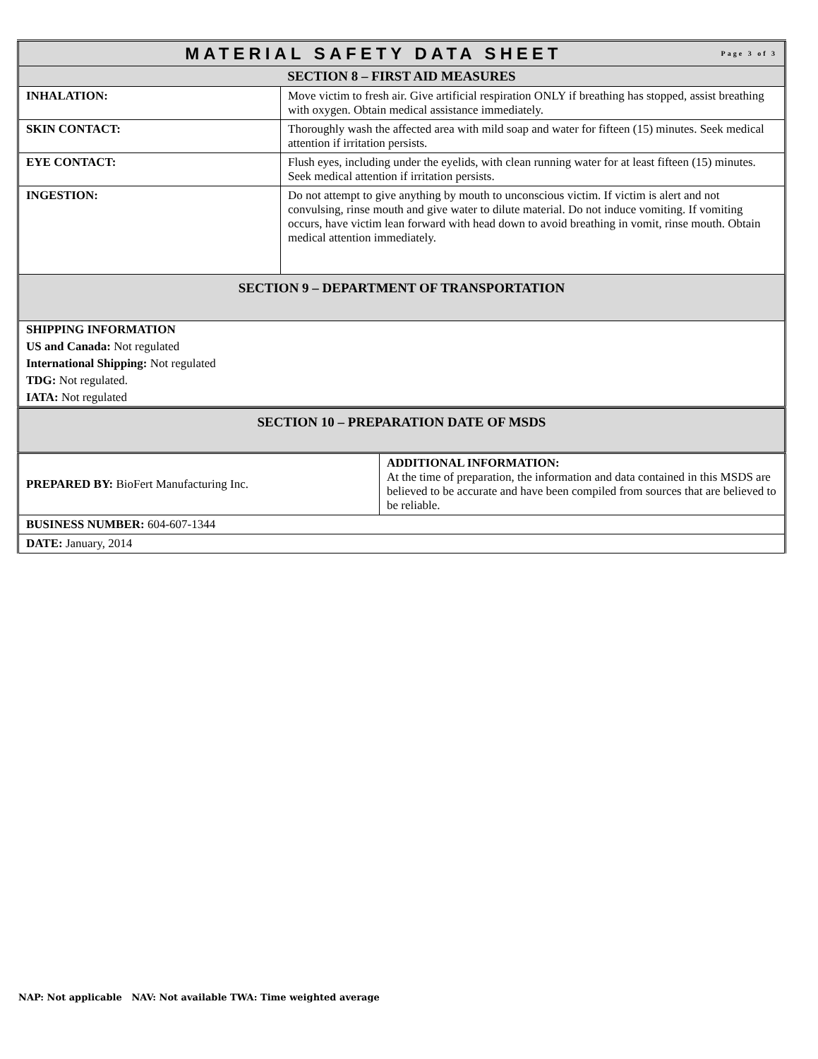| MATERIAL SAFETY DATA SHEET Page 3 of 3 | |
| SECTION 8 – FIRST AID MEASURES | |
| INHALATION: | Move victim to fresh air. Give artificial respiration ONLY if breathing has stopped, assist breathing with oxygen. Obtain medical assistance immediately. |
| SKIN CONTACT: | Thoroughly wash the affected area with mild soap and water for fifteen (15) minutes. Seek medical attention if irritation persists. |
| EYE CONTACT: | Flush eyes, including under the eyelids, with clean running water for at least fifteen (15) minutes. Seek medical attention if irritation persists. |
| INGESTION: | Do not attempt to give anything by mouth to unconscious victim. If victim is alert and not convulsing, rinse mouth and give water to dilute material. Do not induce vomiting. If vomiting occurs, have victim lean forward with head down to avoid breathing in vomit, rinse mouth. Obtain medical attention immediately. |
| SECTION 9 – DEPARTMENT OF TRANSPORTATION | |
| SHIPPING INFORMATION |
| US and Canada: Not regulated |
| International Shipping: Not regulated |
| TDG: Not regulated. |
| IATA: Not regulated |
| SECTION 10 – PREPARATION DATE OF MSDS | |
| PREPARED BY: BioFert Manufacturing Inc. | ADDITIONAL INFORMATION: At the time of preparation, the information and data contained in this MSDS are believed to be accurate and have been compiled from sources that are believed to be reliable. |
| BUSINESS NUMBER: 604-607-1344 | |
| DATE: January, 2014 | |
NAP: Not applicable NAV: Not available TWA: Time weighted average